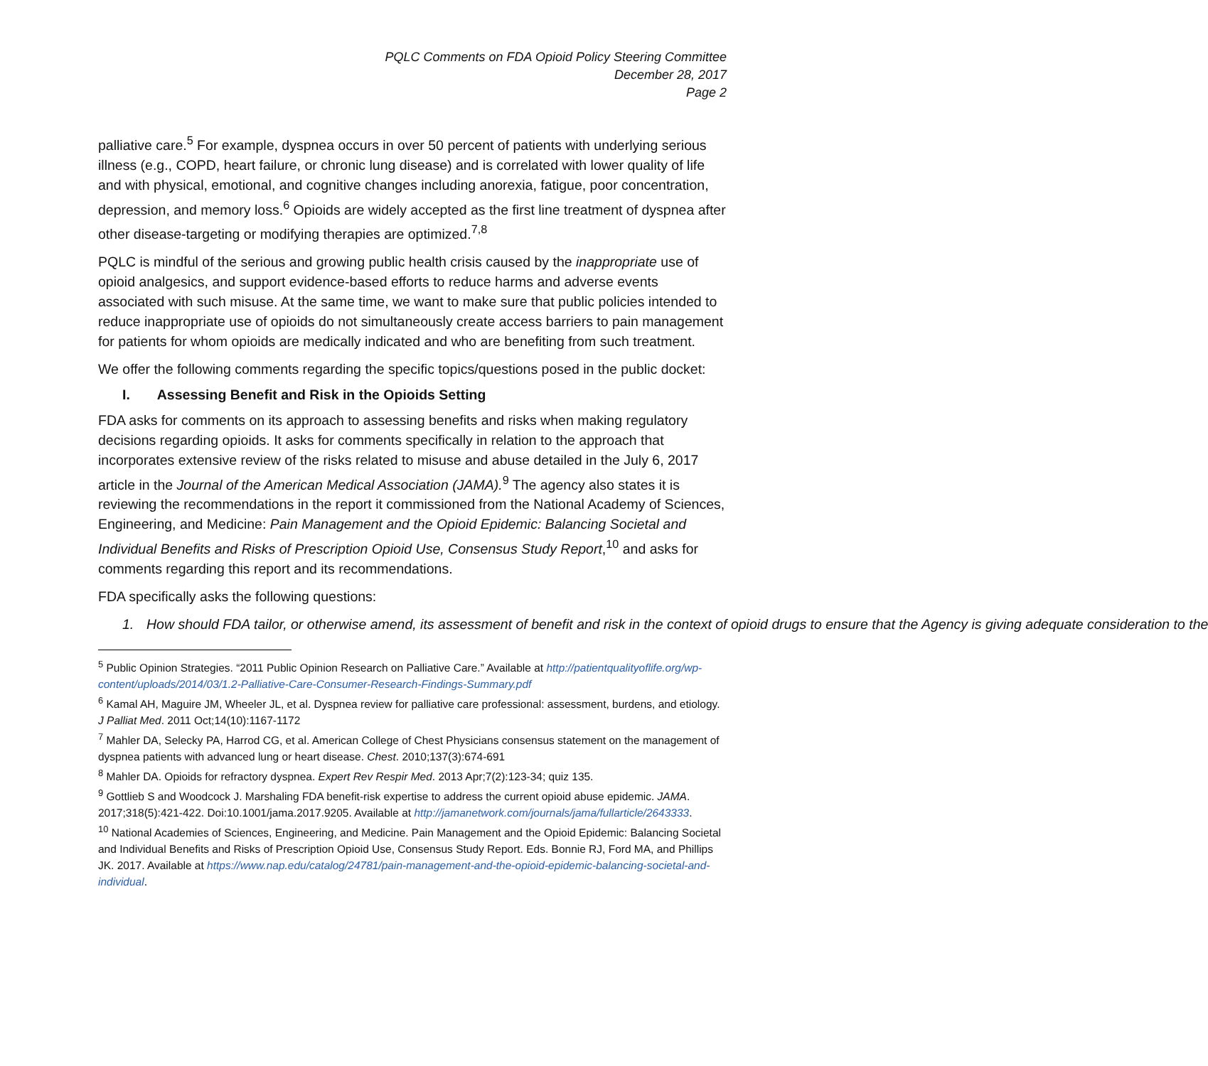PQLC Comments on FDA Opioid Policy Steering Committee
December 28, 2017
Page 2
palliative care.<sup>5</sup> For example, dyspnea occurs in over 50 percent of patients with underlying serious illness (e.g., COPD, heart failure, or chronic lung disease) and is correlated with lower quality of life and with physical, emotional, and cognitive changes including anorexia, fatigue, poor concentration, depression, and memory loss.<sup>6</sup> Opioids are widely accepted as the first line treatment of dyspnea after other disease-targeting or modifying therapies are optimized.<sup>7,8</sup>
PQLC is mindful of the serious and growing public health crisis caused by the inappropriate use of opioid analgesics, and support evidence-based efforts to reduce harms and adverse events associated with such misuse. At the same time, we want to make sure that public policies intended to reduce inappropriate use of opioids do not simultaneously create access barriers to pain management for patients for whom opioids are medically indicated and who are benefiting from such treatment.
We offer the following comments regarding the specific topics/questions posed in the public docket:
I. Assessing Benefit and Risk in the Opioids Setting
FDA asks for comments on its approach to assessing benefits and risks when making regulatory decisions regarding opioids. It asks for comments specifically in relation to the approach that incorporates extensive review of the risks related to misuse and abuse detailed in the July 6, 2017 article in the Journal of the American Medical Association (JAMA).<sup>9</sup> The agency also states it is reviewing the recommendations in the report it commissioned from the National Academy of Sciences, Engineering, and Medicine: Pain Management and the Opioid Epidemic: Balancing Societal and Individual Benefits and Risks of Prescription Opioid Use, Consensus Study Report,<sup>10</sup> and asks for comments regarding this report and its recommendations.
FDA specifically asks the following questions:
1. How should FDA tailor, or otherwise amend, its assessment of benefit and risk in the context of opioid drugs to ensure that the Agency is giving adequate consideration to the
<sup>5</sup> Public Opinion Strategies. “2011 Public Opinion Research on Palliative Care.” Available at http://patientqualityoflife.org/wp-content/uploads/2014/03/1.2-Palliative-Care-Consumer-Research-Findings-Summary.pdf
<sup>6</sup> Kamal AH, Maguire JM, Wheeler JL, et al. Dyspnea review for palliative care professional: assessment, burdens, and etiology. J Palliat Med. 2011 Oct;14(10):1167-1172
<sup>7</sup> Mahler DA, Selecky PA, Harrod CG, et al. American College of Chest Physicians consensus statement on the management of dyspnea patients with advanced lung or heart disease. Chest. 2010;137(3):674-691
<sup>8</sup> Mahler DA. Opioids for refractory dyspnea. Expert Rev Respir Med. 2013 Apr;7(2):123-34; quiz 135.
<sup>9</sup> Gottlieb S and Woodcock J. Marshaling FDA benefit-risk expertise to address the current opioid abuse epidemic. JAMA. 2017;318(5):421-422. Doi:10.1001/jama.2017.9205. Available at http://jamanetwork.com/journals/jama/fullarticle/2643333.
<sup>10</sup> National Academies of Sciences, Engineering, and Medicine. Pain Management and the Opioid Epidemic: Balancing Societal and Individual Benefits and Risks of Prescription Opioid Use, Consensus Study Report. Eds. Bonnie RJ, Ford MA, and Phillips JK. 2017. Available at https://www.nap.edu/catalog/24781/pain-management-and-the-opioid-epidemic-balancing-societal-and-individual.